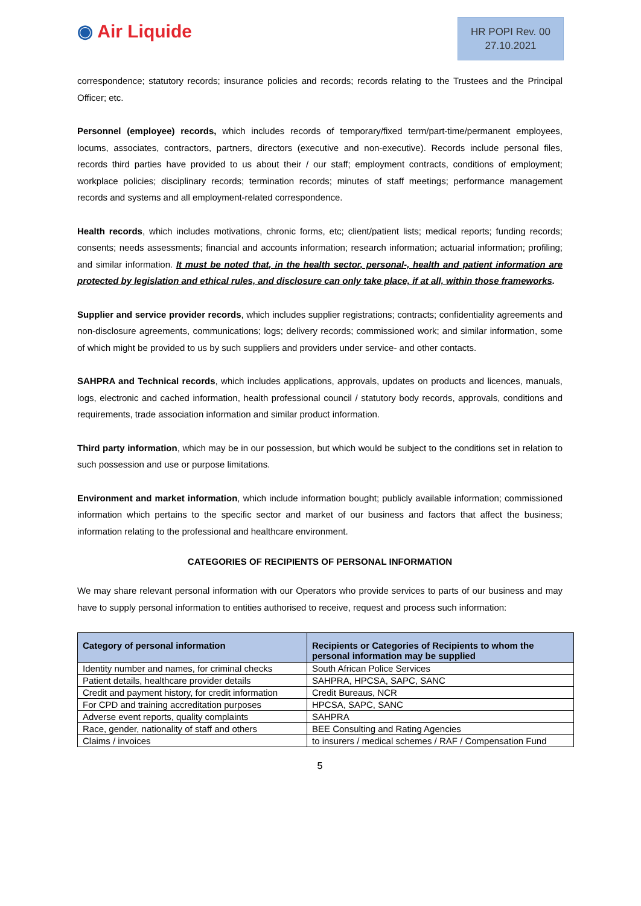◉ Air Liquide
HR POPI Rev. 00
27.10.2021
correspondence; statutory records; insurance policies and records; records relating to the Trustees and the Principal Officer; etc.
Personnel (employee) records, which includes records of temporary/fixed term/part-time/permanent employees, locums, associates, contractors, partners, directors (executive and non-executive). Records include personal files, records third parties have provided to us about their / our staff; employment contracts, conditions of employment; workplace policies; disciplinary records; termination records; minutes of staff meetings; performance management records and systems and all employment-related correspondence.
Health records, which includes motivations, chronic forms, etc; client/patient lists; medical reports; funding records; consents; needs assessments; financial and accounts information; research information; actuarial information; profiling; and similar information. It must be noted that, in the health sector, personal-, health and patient information are protected by legislation and ethical rules, and disclosure can only take place, if at all, within those frameworks.
Supplier and service provider records, which includes supplier registrations; contracts; confidentiality agreements and non-disclosure agreements, communications; logs; delivery records; commissioned work; and similar information, some of which might be provided to us by such suppliers and providers under service- and other contacts.
SAHPRA and Technical records, which includes applications, approvals, updates on products and licences, manuals, logs, electronic and cached information, health professional council / statutory body records, approvals, conditions and requirements, trade association information and similar product information.
Third party information, which may be in our possession, but which would be subject to the conditions set in relation to such possession and use or purpose limitations.
Environment and market information, which include information bought; publicly available information; commissioned information which pertains to the specific sector and market of our business and factors that affect the business; information relating to the professional and healthcare environment.
CATEGORIES OF RECIPIENTS OF PERSONAL INFORMATION
We may share relevant personal information with our Operators who provide services to parts of our business and may have to supply personal information to entities authorised to receive, request and process such information:
| Category of personal information | Recipients or Categories of Recipients to whom the personal information may be supplied |
| --- | --- |
| Identity number and names, for criminal checks | South African Police Services |
| Patient details, healthcare provider details | SAHPRA, HPCSA, SAPC, SANC |
| Credit and payment history, for credit information | Credit Bureaus, NCR |
| For CPD and training accreditation purposes | HPCSA, SAPC, SANC |
| Adverse event reports, quality complaints | SAHPRA |
| Race, gender, nationality of staff and others | BEE Consulting and Rating Agencies |
| Claims / invoices | to insurers / medical schemes / RAF / Compensation Fund |
5